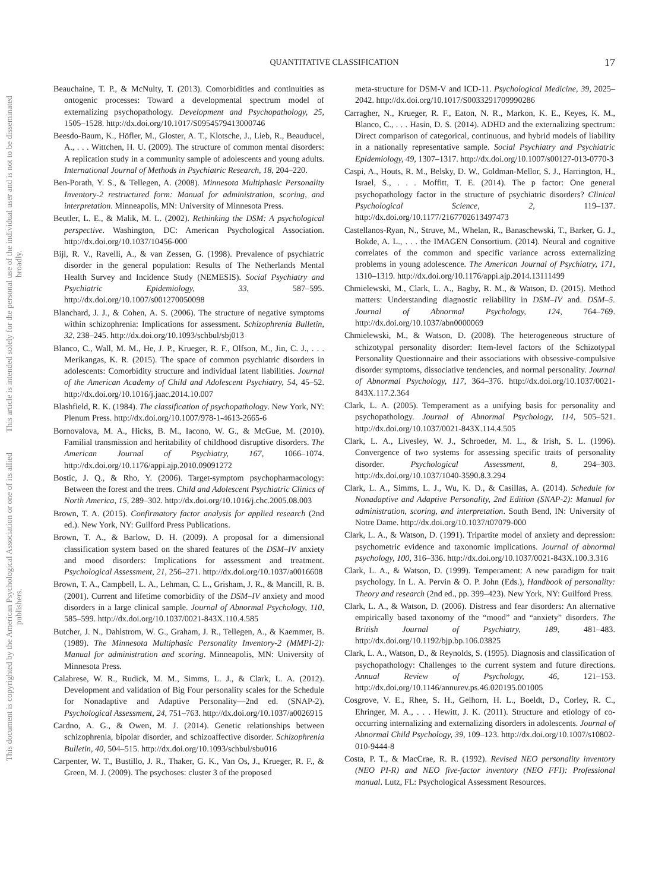QUANTITATIVE CLASSIFICATION
17
This document is copyrighted by the American Psychological Association or one of its allied publishers.
This article is intended solely for the personal use of the individual user and is not to be disseminated broadly.
Beauchaine, T. P., & McNulty, T. (2013). Comorbidities and continuities as ontogenic processes: Toward a developmental spectrum model of externalizing psychopathology. Development and Psychopathology, 25, 1505–1528. http://dx.doi.org/10.1017/S0954579413000746
Beesdo-Baum, K., Höfler, M., Gloster, A. T., Klotsche, J., Lieb, R., Beauducel, A., . . . Wittchen, H. U. (2009). The structure of common mental disorders: A replication study in a community sample of adolescents and young adults. International Journal of Methods in Psychiatric Research, 18, 204–220.
Ben-Porath, Y. S., & Tellegen, A. (2008). Minnesota Multiphasic Personality Inventory-2 restructured form: Manual for administration, scoring, and interpretation. Minneapolis, MN: University of Minnesota Press.
Beutler, L. E., & Malik, M. L. (2002). Rethinking the DSM: A psychological perspective. Washington, DC: American Psychological Association. http://dx.doi.org/10.1037/10456-000
Bijl, R. V., Ravelli, A., & van Zessen, G. (1998). Prevalence of psychiatric disorder in the general population: Results of The Netherlands Mental Health Survey and Incidence Study (NEMESIS). Social Psychiatry and Psychiatric Epidemiology, 33, 587–595. http://dx.doi.org/10.1007/s001270050098
Blanchard, J. J., & Cohen, A. S. (2006). The structure of negative symptoms within schizophrenia: Implications for assessment. Schizophrenia Bulletin, 32, 238–245. http://dx.doi.org/10.1093/schbul/sbj013
Blanco, C., Wall, M. M., He, J. P., Krueger, R. F., Olfson, M., Jin, C. J., . . . Merikangas, K. R. (2015). The space of common psychiatric disorders in adolescents: Comorbidity structure and individual latent liabilities. Journal of the American Academy of Child and Adolescent Psychiatry, 54, 45–52. http://dx.doi.org/10.1016/j.jaac.2014.10.007
Blashfield, R. K. (1984). The classification of psychopathology. New York, NY: Plenum Press. http://dx.doi.org/10.1007/978-1-4613-2665-6
Bornovalova, M. A., Hicks, B. M., Iacono, W. G., & McGue, M. (2010). Familial transmission and heritability of childhood disruptive disorders. The American Journal of Psychiatry, 167, 1066–1074. http://dx.doi.org/10.1176/appi.ajp.2010.09091272
Bostic, J. Q., & Rho, Y. (2006). Target-symptom psychopharmacology: Between the forest and the trees. Child and Adolescent Psychiatric Clinics of North America, 15, 289–302. http://dx.doi.org/10.1016/j.chc.2005.08.003
Brown, T. A. (2015). Confirmatory factor analysis for applied research (2nd ed.). New York, NY: Guilford Press Publications.
Brown, T. A., & Barlow, D. H. (2009). A proposal for a dimensional classification system based on the shared features of the DSM–IV anxiety and mood disorders: Implications for assessment and treatment. Psychological Assessment, 21, 256–271. http://dx.doi.org/10.1037/a0016608
Brown, T. A., Campbell, L. A., Lehman, C. L., Grisham, J. R., & Mancill, R. B. (2001). Current and lifetime comorbidity of the DSM–IV anxiety and mood disorders in a large clinical sample. Journal of Abnormal Psychology, 110, 585–599. http://dx.doi.org/10.1037/0021-843X.110.4.585
Butcher, J. N., Dahlstrom, W. G., Graham, J. R., Tellegen, A., & Kaemmer, B. (1989). The Minnesota Multiphasic Personality Inventory-2 (MMPI-2): Manual for administration and scoring. Minneapolis, MN: University of Minnesota Press.
Calabrese, W. R., Rudick, M. M., Simms, L. J., & Clark, L. A. (2012). Development and validation of Big Four personality scales for the Schedule for Nonadaptive and Adaptive Personality—2nd ed. (SNAP-2). Psychological Assessment, 24, 751–763. http://dx.doi.org/10.1037/a0026915
Cardno, A. G., & Owen, M. J. (2014). Genetic relationships between schizophrenia, bipolar disorder, and schizoaffective disorder. Schizophrenia Bulletin, 40, 504–515. http://dx.doi.org/10.1093/schbul/sbu016
Carpenter, W. T., Bustillo, J. R., Thaker, G. K., Van Os, J., Krueger, R. F., & Green, M. J. (2009). The psychoses: cluster 3 of the proposed
meta-structure for DSM-V and ICD-11. Psychological Medicine, 39, 2025–2042. http://dx.doi.org/10.1017/S0033291709990286
Carragher, N., Krueger, R. F., Eaton, N. R., Markon, K. E., Keyes, K. M., Blanco, C., . . . Hasin, D. S. (2014). ADHD and the externalizing spectrum: Direct comparison of categorical, continuous, and hybrid models of liability in a nationally representative sample. Social Psychiatry and Psychiatric Epidemiology, 49, 1307–1317. http://dx.doi.org/10.1007/s00127-013-0770-3
Caspi, A., Houts, R. M., Belsky, D. W., Goldman-Mellor, S. J., Harrington, H., Israel, S., . . . Moffitt, T. E. (2014). The p factor: One general psychopathology factor in the structure of psychiatric disorders? Clinical Psychological Science, 2, 119–137. http://dx.doi.org/10.1177/2167702613497473
Castellanos-Ryan, N., Struve, M., Whelan, R., Banaschewski, T., Barker, G. J., Bokde, A. L., . . . the IMAGEN Consortium. (2014). Neural and cognitive correlates of the common and specific variance across externalizing problems in young adolescence. The American Journal of Psychiatry, 171, 1310–1319. http://dx.doi.org/10.1176/appi.ajp.2014.13111499
Chmielewski, M., Clark, L. A., Bagby, R. M., & Watson, D. (2015). Method matters: Understanding diagnostic reliability in DSM–IV and. DSM–5. Journal of Abnormal Psychology, 124, 764–769. http://dx.doi.org/10.1037/abn0000069
Chmielewski, M., & Watson, D. (2008). The heterogeneous structure of schizotypal personality disorder: Item-level factors of the Schizotypal Personality Questionnaire and their associations with obsessive-compulsive disorder symptoms, dissociative tendencies, and normal personality. Journal of Abnormal Psychology, 117, 364–376. http://dx.doi.org/10.1037/0021-843X.117.2.364
Clark, L. A. (2005). Temperament as a unifying basis for personality and psychopathology. Journal of Abnormal Psychology, 114, 505–521. http://dx.doi.org/10.1037/0021-843X.114.4.505
Clark, L. A., Livesley, W. J., Schroeder, M. L., & Irish, S. L. (1996). Convergence of two systems for assessing specific traits of personality disorder. Psychological Assessment, 8, 294–303. http://dx.doi.org/10.1037/1040-3590.8.3.294
Clark, L. A., Simms, L. J., Wu, K. D., & Casillas, A. (2014). Schedule for Nonadaptive and Adaptive Personality, 2nd Edition (SNAP-2): Manual for administration, scoring, and interpretation. South Bend, IN: University of Notre Dame. http://dx.doi.org/10.1037/t07079-000
Clark, L. A., & Watson, D. (1991). Tripartite model of anxiety and depression: psychometric evidence and taxonomic implications. Journal of abnormal psychology, 100, 316–336. http://dx.doi.org/10.1037/0021-843X.100.3.316
Clark, L. A., & Watson, D. (1999). Temperament: A new paradigm for trait psychology. In L. A. Pervin & O. P. John (Eds.), Handbook of personality: Theory and research (2nd ed., pp. 399–423). New York, NY: Guilford Press.
Clark, L. A., & Watson, D. (2006). Distress and fear disorders: An alternative empirically based taxonomy of the “mood” and “anxiety” disorders. The British Journal of Psychiatry, 189, 481–483. http://dx.doi.org/10.1192/bjp.bp.106.03825
Clark, L. A., Watson, D., & Reynolds, S. (1995). Diagnosis and classification of psychopathology: Challenges to the current system and future directions. Annual Review of Psychology, 46, 121–153. http://dx.doi.org/10.1146/annurev.ps.46.020195.001005
Cosgrove, V. E., Rhee, S. H., Gelhorn, H. L., Boeldt, D., Corley, R. C., Ehringer, M. A., . . . Hewitt, J. K. (2011). Structure and etiology of co-occurring internalizing and externalizing disorders in adolescents. Journal of Abnormal Child Psychology, 39, 109–123. http://dx.doi.org/10.1007/s10802-010-9444-8
Costa, P. T., & MacCrae, R. R. (1992). Revised NEO personality inventory (NEO PI-R) and NEO five-factor inventory (NEO FFI): Professional manual. Lutz, FL: Psychological Assessment Resources.